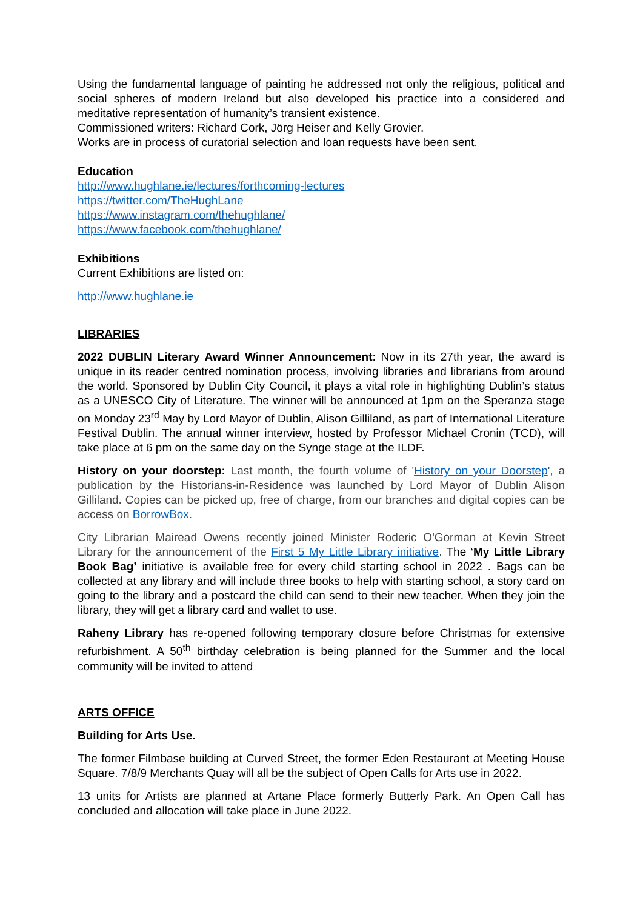Using the fundamental language of painting he addressed not only the religious, political and social spheres of modern Ireland but also developed his practice into a considered and meditative representation of humanity’s transient existence.
Commissioned writers: Richard Cork, Jörg Heiser and Kelly Grovier.
Works are in process of curatorial selection and loan requests have been sent.
Education
http://www.hughlane.ie/lectures/forthcoming-lectures
https://twitter.com/TheHughLane
https://www.instagram.com/thehughlane/
https://www.facebook.com/thehughlane/
Exhibitions
Current Exhibitions are listed on:
http://www.hughlane.ie
LIBRARIES
2022 DUBLIN Literary Award Winner Announcement: Now in its 27th year, the award is unique in its reader centred nomination process, involving libraries and librarians from around the world. Sponsored by Dublin City Council, it plays a vital role in highlighting Dublin’s status as a UNESCO City of Literature. The winner will be announced at 1pm on the Speranza stage on Monday 23<sup>rd</sup> May by Lord Mayor of Dublin, Alison Gilliland, as part of International Literature Festival Dublin. The annual winner interview, hosted by Professor Michael Cronin (TCD), will take place at 6 pm on the same day on the Synge stage at the ILDF.
History on your doorstep: Last month, the fourth volume of 'History on your Doorstep', a publication by the Historians-in-Residence was launched by Lord Mayor of Dublin Alison Gilliland. Copies can be picked up, free of charge, from our branches and digital copies can be access on BorrowBox.
City Librarian Mairead Owens recently joined Minister Roderic O'Gorman at Kevin Street Library for the announcement of the First 5 My Little Library initiative. The ‘My Little Library Book Bag’ initiative is available free for every child starting school in 2022 . Bags can be collected at any library and will include three books to help with starting school, a story card on going to the library and a postcard the child can send to their new teacher. When they join the library, they will get a library card and wallet to use.
Raheny Library has re-opened following temporary closure before Christmas for extensive refurbishment. A 50<sup>th</sup> birthday celebration is being planned for the Summer and the local community will be invited to attend
ARTS OFFICE
Building for Arts Use.
The former Filmbase building at Curved Street, the former Eden Restaurant at Meeting House Square. 7/8/9 Merchants Quay will all be the subject of Open Calls for Arts use in 2022.
13 units for Artists are planned at Artane Place formerly Butterly Park. An Open Call has concluded and allocation will take place in June 2022.